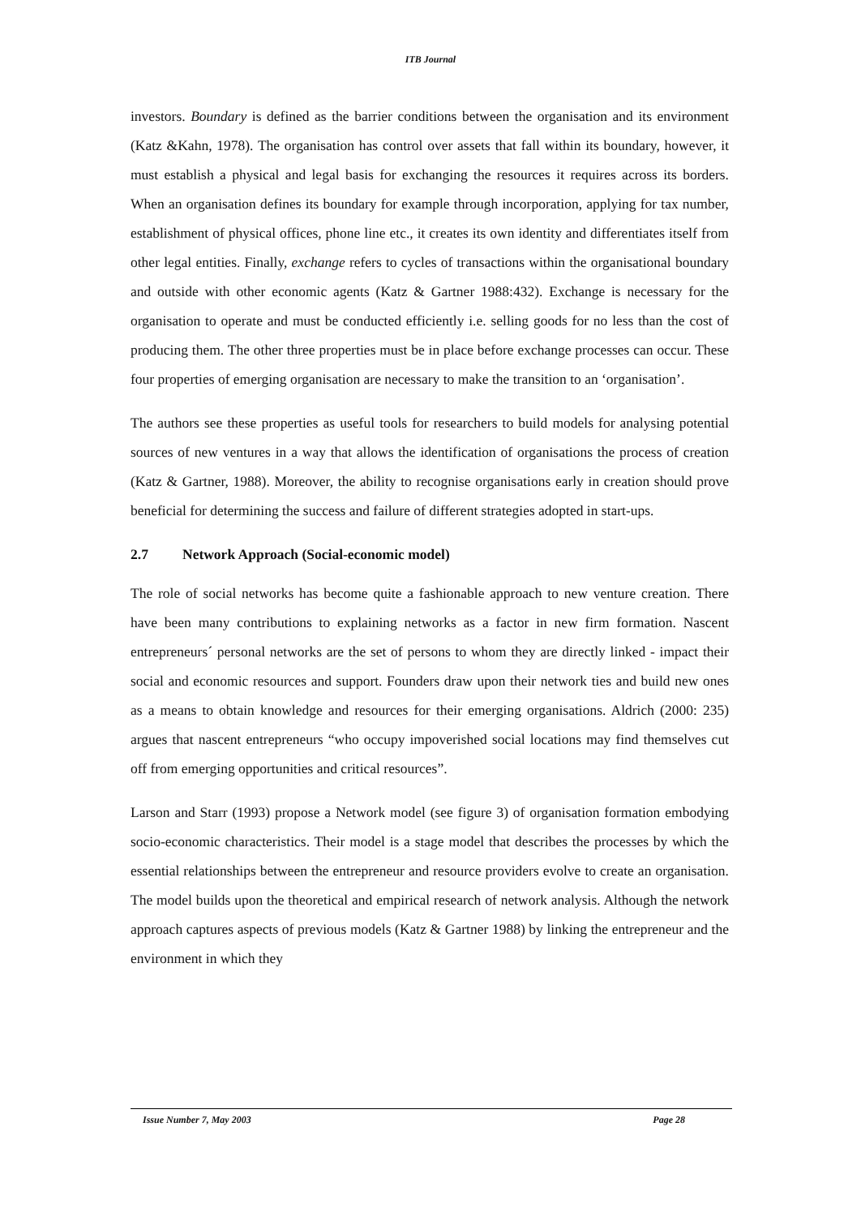ITB Journal
investors. Boundary is defined as the barrier conditions between the organisation and its environment (Katz &Kahn, 1978). The organisation has control over assets that fall within its boundary, however, it must establish a physical and legal basis for exchanging the resources it requires across its borders. When an organisation defines its boundary for example through incorporation, applying for tax number, establishment of physical offices, phone line etc., it creates its own identity and differentiates itself from other legal entities. Finally, exchange refers to cycles of transactions within the organisational boundary and outside with other economic agents (Katz & Gartner 1988:432). Exchange is necessary for the organisation to operate and must be conducted efficiently i.e. selling goods for no less than the cost of producing them. The other three properties must be in place before exchange processes can occur. These four properties of emerging organisation are necessary to make the transition to an ‘organisation’.
The authors see these properties as useful tools for researchers to build models for analysing potential sources of new ventures in a way that allows the identification of organisations the process of creation (Katz & Gartner, 1988). Moreover, the ability to recognise organisations early in creation should prove beneficial for determining the success and failure of different strategies adopted in start-ups.
2.7 Network Approach (Social-economic model)
The role of social networks has become quite a fashionable approach to new venture creation. There have been many contributions to explaining networks as a factor in new firm formation. Nascent entrepreneurs´ personal networks are the set of persons to whom they are directly linked - impact their social and economic resources and support. Founders draw upon their network ties and build new ones as a means to obtain knowledge and resources for their emerging organisations. Aldrich (2000: 235) argues that nascent entrepreneurs “who occupy impoverished social locations may find themselves cut off from emerging opportunities and critical resources”.
Larson and Starr (1993) propose a Network model (see figure 3) of organisation formation embodying socio-economic characteristics. Their model is a stage model that describes the processes by which the essential relationships between the entrepreneur and resource providers evolve to create an organisation. The model builds upon the theoretical and empirical research of network analysis. Although the network approach captures aspects of previous models (Katz & Gartner 1988) by linking the entrepreneur and the environment in which they
Issue Number 7, May 2003 Page 28